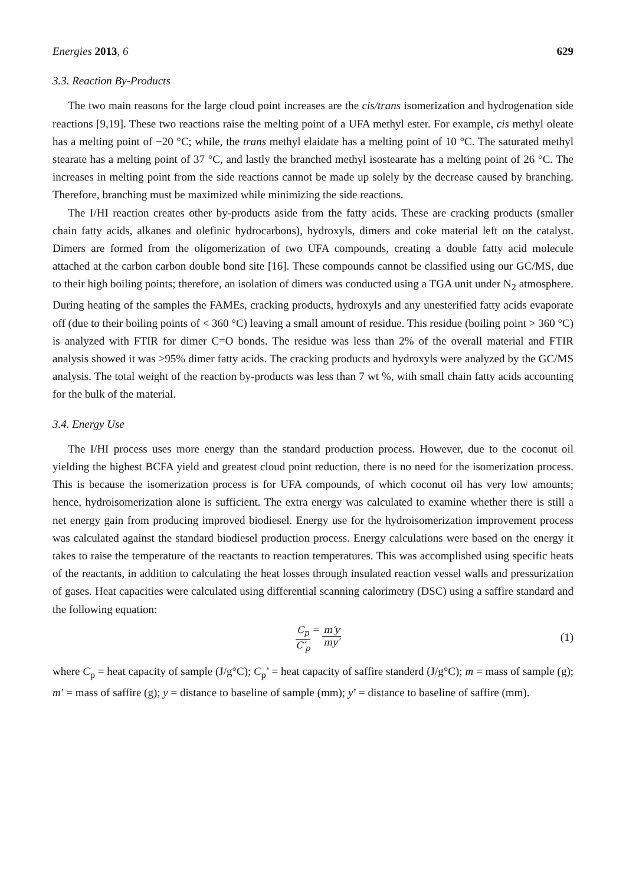Energies 2013, 6 629
3.3. Reaction By-Products
The two main reasons for the large cloud point increases are the cis/trans isomerization and hydrogenation side reactions [9,19]. These two reactions raise the melting point of a UFA methyl ester. For example, cis methyl oleate has a melting point of −20 °C; while, the trans methyl elaidate has a melting point of 10 °C. The saturated methyl stearate has a melting point of 37 °C, and lastly the branched methyl isostearate has a melting point of 26 °C. The increases in melting point from the side reactions cannot be made up solely by the decrease caused by branching. Therefore, branching must be maximized while minimizing the side reactions.
The I/HI reaction creates other by-products aside from the fatty acids. These are cracking products (smaller chain fatty acids, alkanes and olefinic hydrocarbons), hydroxyls, dimers and coke material left on the catalyst. Dimers are formed from the oligomerization of two UFA compounds, creating a double fatty acid molecule attached at the carbon carbon double bond site [16]. These compounds cannot be classified using our GC/MS, due to their high boiling points; therefore, an isolation of dimers was conducted using a TGA unit under N<sub>2</sub> atmosphere. During heating of the samples the FAMEs, cracking products, hydroxyls and any unesterified fatty acids evaporate off (due to their boiling points of < 360 °C) leaving a small amount of residue. This residue (boiling point > 360 °C) is analyzed with FTIR for dimer C=O bonds. The residue was less than 2% of the overall material and FTIR analysis showed it was >95% dimer fatty acids. The cracking products and hydroxyls were analyzed by the GC/MS analysis. The total weight of the reaction by-products was less than 7 wt %, with small chain fatty acids accounting for the bulk of the material.
3.4. Energy Use
The I/HI process uses more energy than the standard production process. However, due to the coconut oil yielding the highest BCFA yield and greatest cloud point reduction, there is no need for the isomerization process. This is because the isomerization process is for UFA compounds, of which coconut oil has very low amounts; hence, hydroisomerization alone is sufficient. The extra energy was calculated to examine whether there is still a net energy gain from producing improved biodiesel. Energy use for the hydroisomerization improvement process was calculated against the standard biodiesel production process. Energy calculations were based on the energy it takes to raise the temperature of the reactants to reaction temperatures. This was accomplished using specific heats of the reactants, in addition to calculating the heat losses through insulated reaction vessel walls and pressurization of gases. Heat capacities were calculated using differential scanning calorimetry (DSC) using a saffire standard and the following equation:
C<sub>p</sub> C′<sub>p</sub> = m′y my′ (1)
where C<sub>p</sub> = heat capacity of sample (J/g°C); C<sub>p</sub>’ = heat capacity of saffire standerd (J/g°C); m = mass of sample (g); m’ = mass of saffire (g); y = distance to baseline of sample (mm); y’ = distance to baseline of saffire (mm).